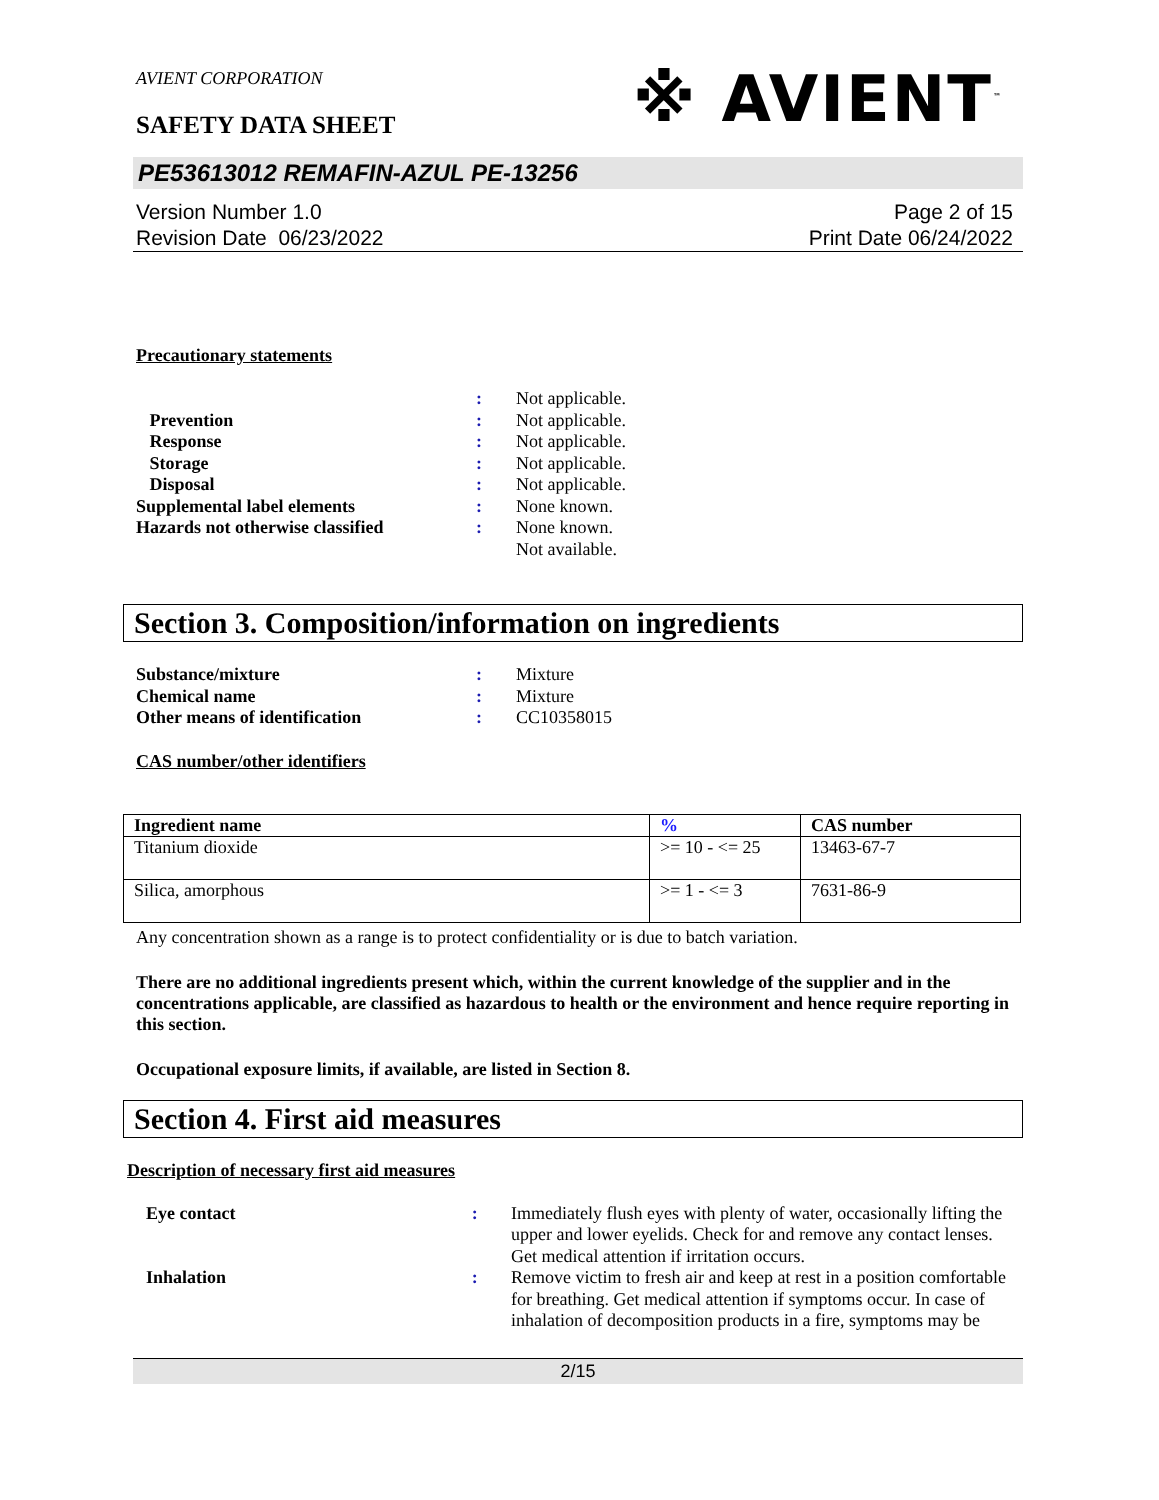AVIENT CORPORATION
SAFETY DATA SHEET
※ AVIENT<sup>™</sup>
PE53613012 REMAFIN-AZUL PE-13256
Version Number 1.0
Revision Date 06/23/2022
Page 2 of 15
Print Date 06/24/2022
Precautionary statements
| | : | Not applicable. |
| Prevention | : | Not applicable. |
| Response | : | Not applicable. |
| Storage | : | Not applicable. |
| Disposal | : | Not applicable. |
| Supplemental label elements | : | None known. |
| Hazards not otherwise classified | : | None known. Not available. |
Section 3. Composition/information on ingredients
| Substance/mixture | : | Mixture |
| Chemical name | : | Mixture |
| Other means of identification | : | CC10358015 |
CAS number/other identifiers
| Ingredient name | % | CAS number |
| --- | --- | --- |
| Titanium dioxide | >= 10 - <= 25 | 13463-67-7 |
| Silica, amorphous | >= 1 - <= 3 | 7631-86-9 |
Any concentration shown as a range is to protect confidentiality or is due to batch variation.
There are no additional ingredients present which, within the current knowledge of the supplier and in the concentrations applicable, are classified as hazardous to health or the environment and hence require reporting in this section.
Occupational exposure limits, if available, are listed in Section 8.
Section 4. First aid measures
Description of necessary first aid measures
| Eye contact | : | Immediately flush eyes with plenty of water, occasionally lifting the upper and lower eyelids. Check for and remove any contact lenses. Get medical attention if irritation occurs. |
| Inhalation | : | Remove victim to fresh air and keep at rest in a position comfortable for breathing. Get medical attention if symptoms occur. In case of inhalation of decomposition products in a fire, symptoms may be |
2/15